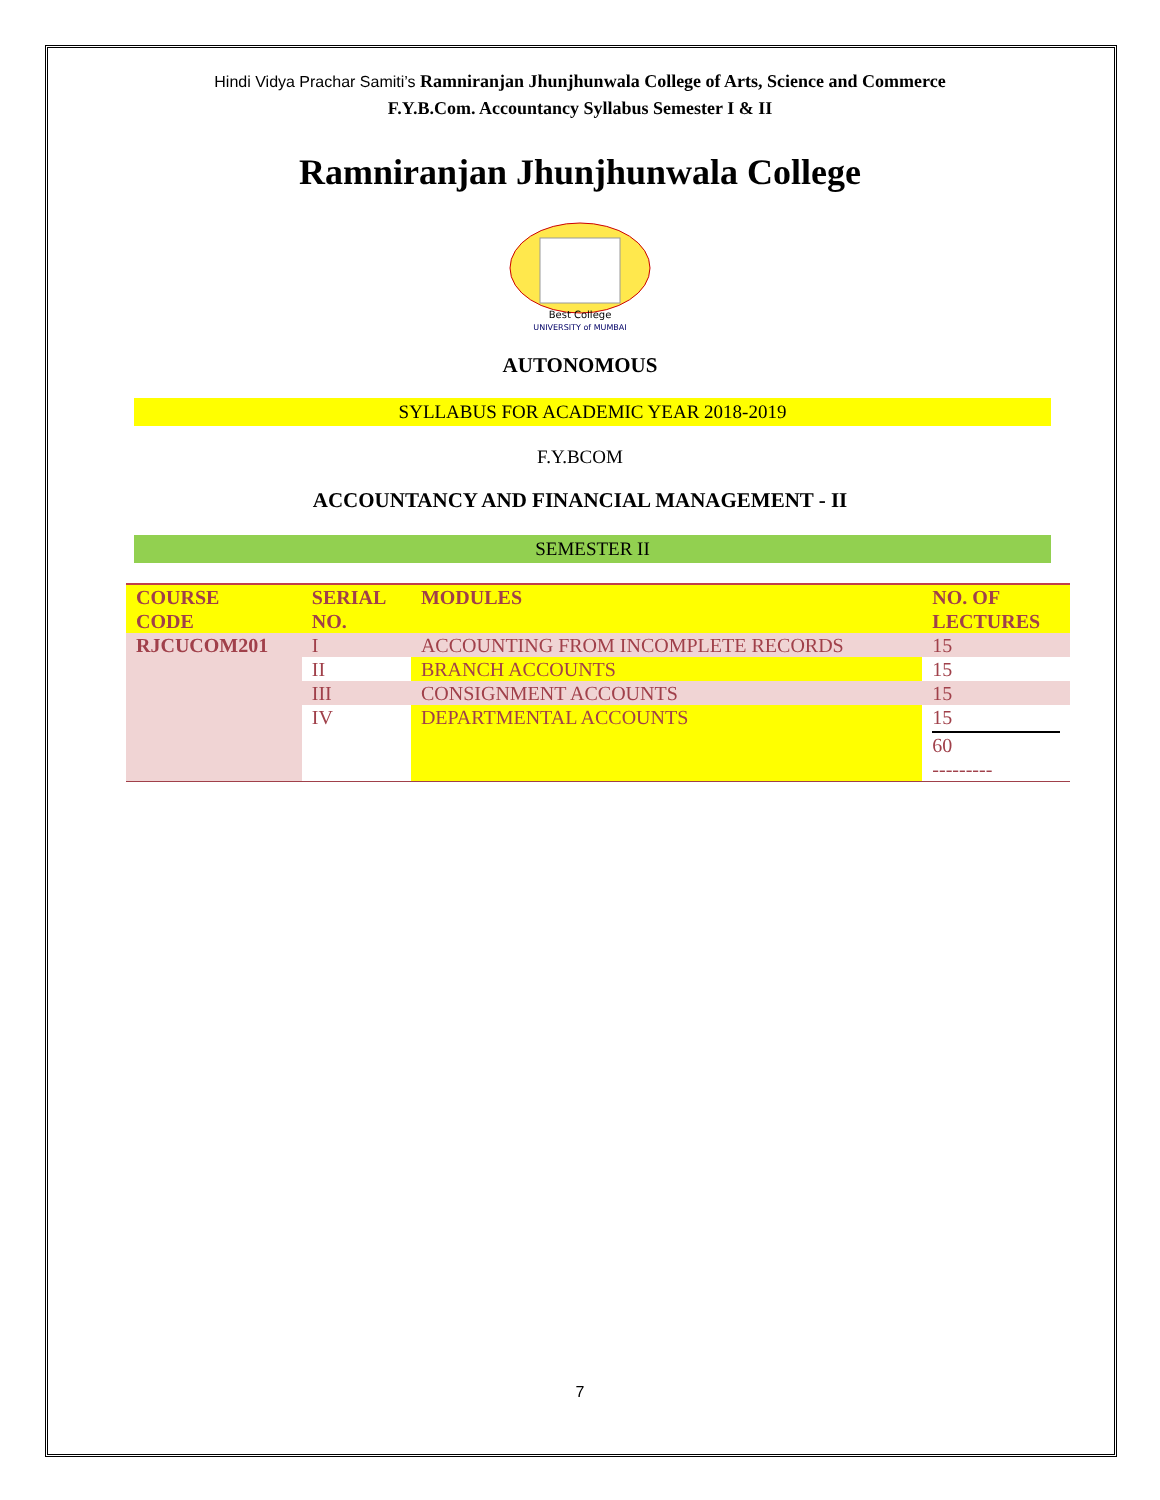Hindi Vidya Prachar Samiti’s Ramniranjan Jhunjhunwala College of Arts, Science and Commerce
F.Y.B.Com. Accountancy Syllabus Semester I & II
Ramniranjan Jhunjhunwala College
Best College
UNIVERSITY of MUMBAI
AUTONOMOUS
SYLLABUS FOR ACADEMIC YEAR 2018-2019
F.Y.BCOM
ACCOUNTANCY AND FINANCIAL MANAGEMENT - II
SEMESTER II
| COURSE CODE | SERIAL NO. | MODULES | NO. OF LECTURES |
| --- | --- | --- | --- |
| RJCUCOM201 | I | ACCOUNTING FROM INCOMPLETE RECORDS | 15 |
| | II | BRANCH ACCOUNTS | 15 |
| | III | CONSIGNMENT ACCOUNTS | 15 |
| | IV | DEPARTMENTAL ACCOUNTS | 15 60 --------- |
7